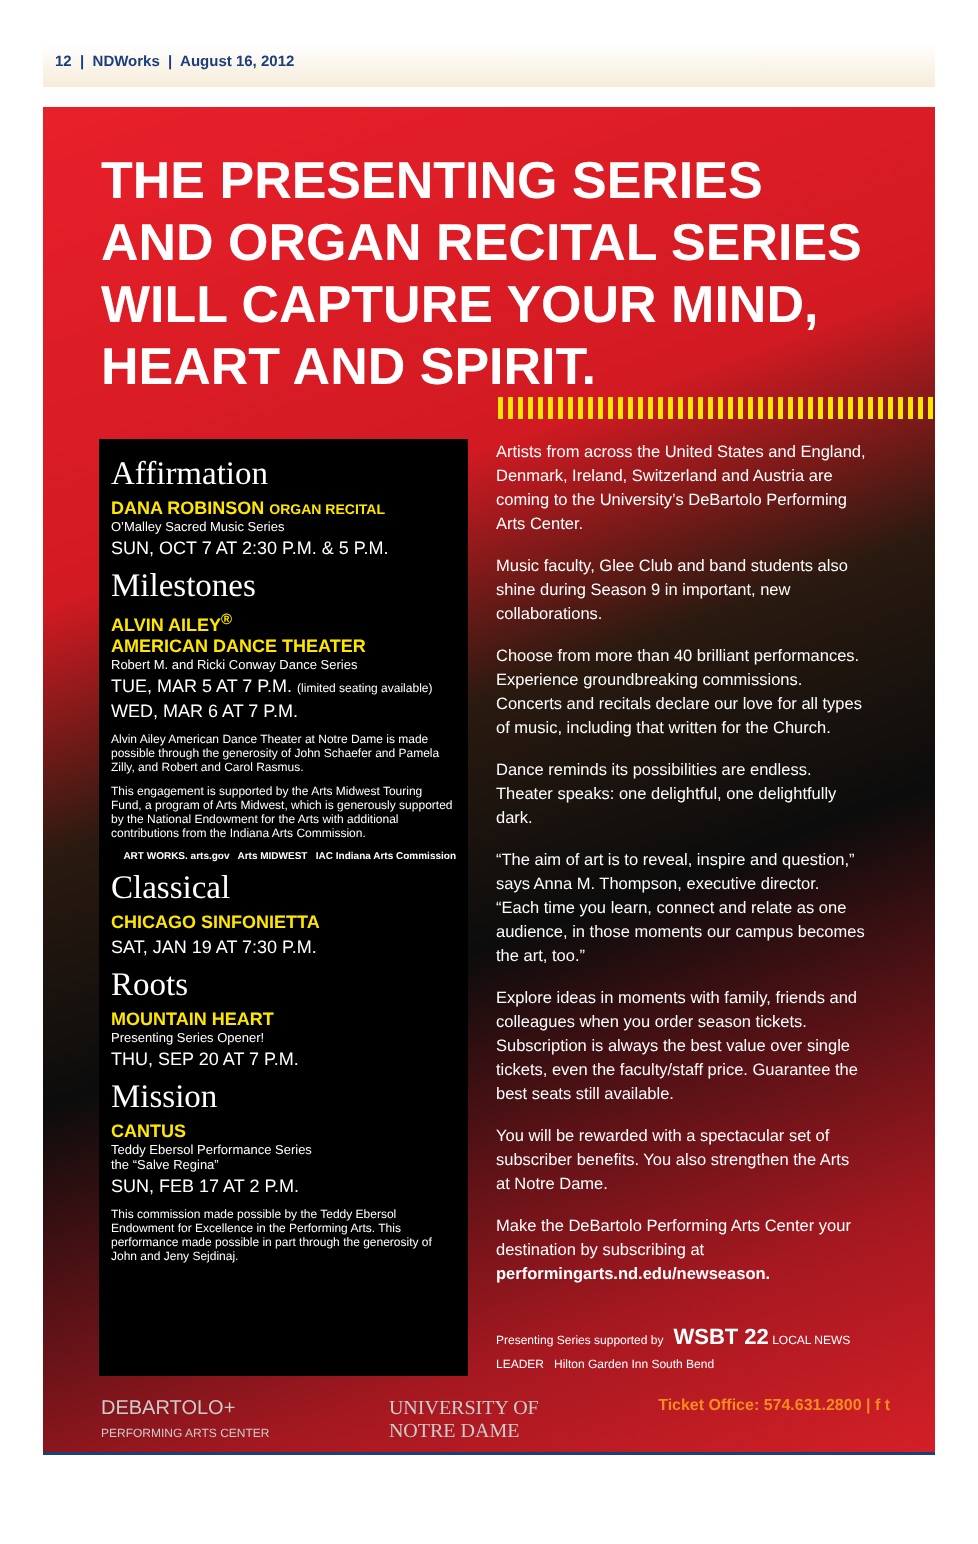12 | NDWorks | August 16, 2012
THE PRESENTING SERIES AND ORGAN RECITAL SERIES WILL CAPTURE YOUR MIND, HEART AND SPIRIT.
Affirmation
DANA ROBINSON ORGAN RECITAL
O’Malley Sacred Music Series
SUN, OCT 7 AT 2:30 P.M. & 5 P.M.
Milestones
ALVIN AILEY<sup>®</sup>
AMERICAN DANCE THEATER
Robert M. and Ricki Conway Dance Series
TUE, MAR 5 AT 7 P.M. (limited seating available)
WED, MAR 6 AT 7 P.M.
Alvin Ailey American Dance Theater at Notre Dame is made possible through the generosity of John Schaefer and Pamela Zilly, and Robert and Carol Rasmus.
This engagement is supported by the Arts Midwest Touring Fund, a program of Arts Midwest, which is generously supported by the National Endowment for the Arts with additional contributions from the Indiana Arts Commission.
ART WORKS. arts.gov Arts MIDWEST IAC Indiana Arts Commission
Classical
CHICAGO SINFONIETTA
SAT, JAN 19 AT 7:30 P.M.
Roots
MOUNTAIN HEART
Presenting Series Opener!
THU, SEP 20 AT 7 P.M.
Mission
CANTUS
Teddy Ebersol Performance Series
the “Salve Regina”
SUN, FEB 17 AT 2 P.M.
This commission made possible by the Teddy Ebersol Endowment for Excellence in the Performing Arts. This performance made possible in part through the generosity of John and Jeny Sejdinaj.
Artists from across the United States and England, Denmark, Ireland, Switzerland and Austria are coming to the University’s DeBartolo Performing Arts Center.
Music faculty, Glee Club and band students also shine during Season 9 in important, new collaborations.
Choose from more than 40 brilliant performances. Experience groundbreaking commissions. Concerts and recitals declare our love for all types of music, including that written for the Church.
Dance reminds its possibilities are endless. Theater speaks: one delightful, one delightfully dark.
“The aim of art is to reveal, inspire and question,” says Anna M. Thompson, executive director. “Each time you learn, connect and relate as one audience, in those moments our campus becomes the art, too.”
Explore ideas in moments with family, friends and colleagues when you order season tickets. Subscription is always the best value over single tickets, even the faculty/staff price. Guarantee the best seats still available.
You will be rewarded with a spectacular set of subscriber benefits. You also strengthen the Arts at Notre Dame.
Make the DeBartolo Performing Arts Center your destination by subscribing at performingarts.nd.edu/newseason.
Presenting Series supported by WSBT 22 LOCAL NEWS LEADER Hilton Garden Inn South Bend
DEBARTOLO+
PERFORMING ARTS CENTER
UNIVERSITY OF
NOTRE DAME
Ticket Office: 574.631.2800 | f t